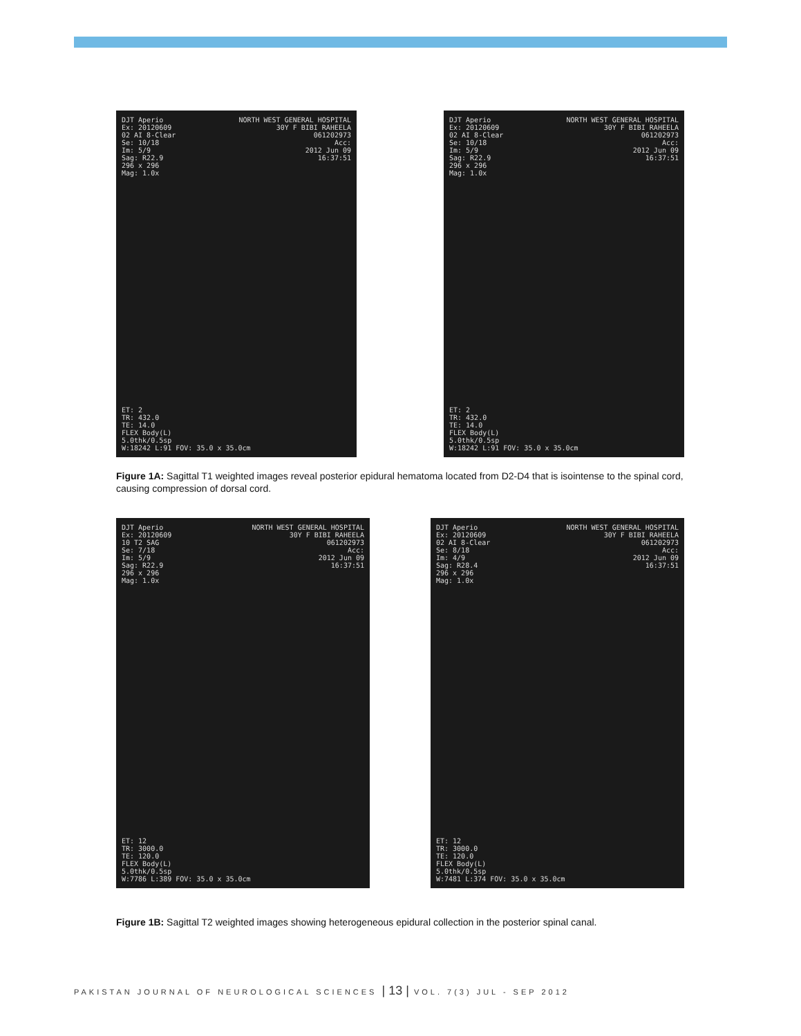DJT Aperio
Ex: 20120609
02 AI 8-Clear
Se: 10/18
Im: 5/9
Sag: R22.9
296 x 296
Mag: 1.0x
NORTH WEST GENERAL HOSPITAL
30Y F BIBI RAHEELA
061202973
Acc:
2012 Jun 09
16:37:51
ET: 2
TR: 432.0
TE: 14.0
FLEX Body(L)
5.0thk/0.5sp
W:18242 L:91 FOV: 35.0 x 35.0cm
DJT Aperio
Ex: 20120609
02 AI 8-Clear
Se: 10/18
Im: 5/9
Sag: R22.9
296 x 296
Mag: 1.0x
NORTH WEST GENERAL HOSPITAL
30Y F BIBI RAHEELA
061202973
Acc:
2012 Jun 09
16:37:51
ET: 2
TR: 432.0
TE: 14.0
FLEX Body(L)
5.0thk/0.5sp
W:18242 L:91 FOV: 35.0 x 35.0cm
Figure 1A: Sagittal T1 weighted images reveal posterior epidural hematoma located from D2-D4 that is isointense to the spinal cord, causing compression of dorsal cord.
DJT Aperio
Ex: 20120609
10 T2 SAG
Se: 7/18
Im: 5/9
Sag: R22.9
296 x 296
Mag: 1.0x
NORTH WEST GENERAL HOSPITAL
30Y F BIBI RAHEELA
061202973
Acc:
2012 Jun 09
16:37:51
ET: 12
TR: 3000.0
TE: 120.0
FLEX Body(L)
5.0thk/0.5sp
W:7786 L:389 FOV: 35.0 x 35.0cm
DJT Aperio
Ex: 20120609
02 AI 8-Clear
Se: 8/18
Im: 4/9
Sag: R28.4
296 x 296
Mag: 1.0x
NORTH WEST GENERAL HOSPITAL
30Y F BIBI RAHEELA
061202973
Acc:
2012 Jun 09
16:37:51
ET: 12
TR: 3000.0
TE: 120.0
FLEX Body(L)
5.0thk/0.5sp
W:7481 L:374 FOV: 35.0 x 35.0cm
Figure 1B: Sagittal T2 weighted images showing heterogeneous epidural collection in the posterior spinal canal.
PAKISTAN JOURNAL OF NEUROLOGICAL SCIENCES | 13 | VOL. 7(3) JUL - SEP 2012